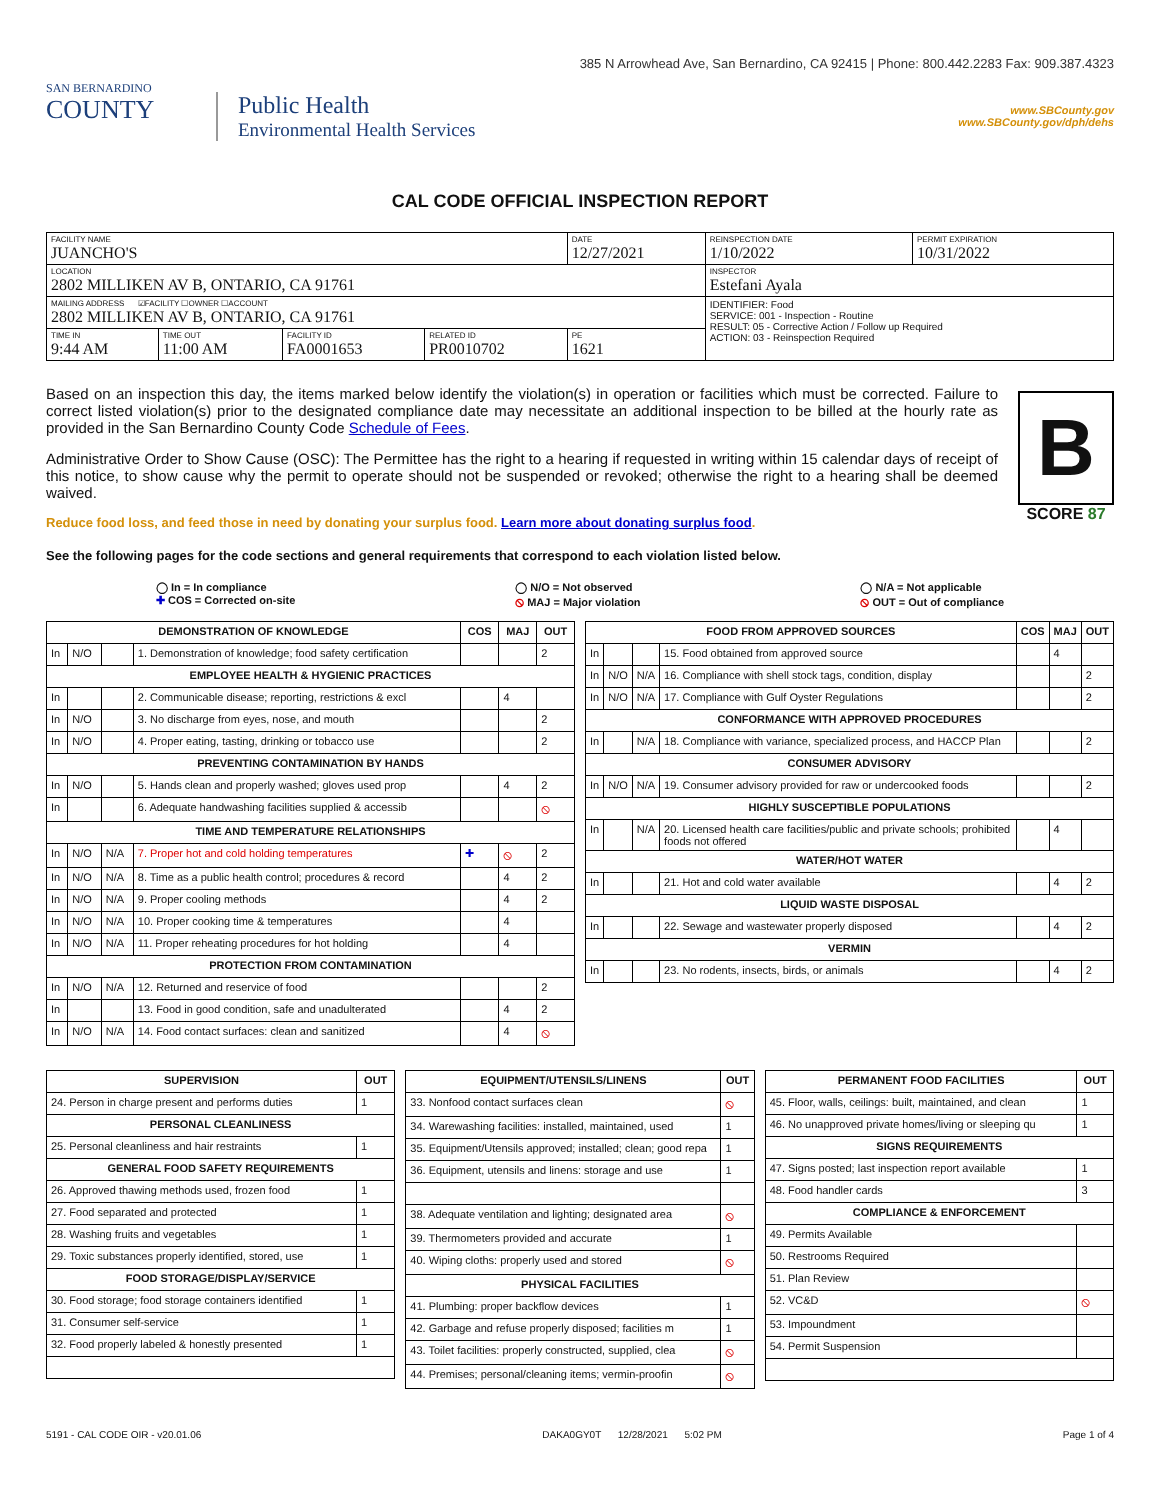385 N Arrowhead Ave, San Bernardino, CA 92415 | Phone: 800.442.2283 Fax: 909.387.4323
SAN BERNARDINO
COUNTY
Public Health
Environmental Health Services
www.SBCounty.gov
www.SBCounty.gov/dph/dehs
CAL CODE OFFICIAL INSPECTION REPORT
| FACILITY NAME JUANCHO'S | | | | DATE 12/27/2021 | REINSPECTION DATE 1/10/2022 | PERMIT EXPIRATION 10/31/2022 |
| LOCATION 2802 MILLIKEN AV B, ONTARIO, CA 91761 | | | | | INSPECTOR Estefani Ayala | |
| MAILING ADDRESS ☑FACILITY ☐OWNER ☐ACCOUNT 2802 MILLIKEN AV B, ONTARIO, CA 91761 | | | | | IDENTIFIER: Food SERVICE: 001 - Inspection - Routine RESULT: 05 - Corrective Action / Follow up Required ACTION: 03 - Reinspection Required | |
| TIME IN 9:44 AM | TIME OUT 11:00 AM | FACILITY ID FA0001653 | RELATED ID PR0010702 | PE 1621 | | |
B
SCORE 87
Based on an inspection this day, the items marked below identify the violation(s) in operation or facilities which must be corrected. Failure to correct listed violation(s) prior to the designated compliance date may necessitate an additional inspection to be billed at the hourly rate as provided in the San Bernardino County Code Schedule of Fees.
Administrative Order to Show Cause (OSC): The Permittee has the right to a hearing if requested in writing within 15 calendar days of receipt of this notice, to show cause why the permit to operate should not be suspended or revoked; otherwise the right to a hearing shall be deemed waived.
Reduce food loss, and feed those in need by donating your surplus food. Learn more about donating surplus food.
See the following pages for the code sections and general requirements that correspond to each violation listed below.
◯ In = In compliance
✚ COS = Corrected on-site
◯ N/O = Not observed
⦸ MAJ = Major violation
◯ N/A = Not applicable
⦸ OUT = Out of compliance
| DEMONSTRATION OF KNOWLEDGE | | | | COS | MAJ | OUT |
| --- | --- | --- | --- | --- | --- | --- |
| In | N/O | | 1. Demonstration of knowledge; food safety certification | | | 2 |
| EMPLOYEE HEALTH & HYGIENIC PRACTICES | | | | | | |
| In | | | 2. Communicable disease; reporting, restrictions & excl | | 4 | |
| In | N/O | | 3. No discharge from eyes, nose, and mouth | | | 2 |
| In | N/O | | 4. Proper eating, tasting, drinking or tobacco use | | | 2 |
| PREVENTING CONTAMINATION BY HANDS | | | | | | |
| In | N/O | | 5. Hands clean and properly washed; gloves used prop | | 4 | 2 |
| In | | | 6. Adequate handwashing facilities supplied & accessib | | | ⦸ |
| TIME AND TEMPERATURE RELATIONSHIPS | | | | | | |
| In | N/O | N/A | 7. Proper hot and cold holding temperatures | ✚ | ⦸ | 2 |
| In | N/O | N/A | 8. Time as a public health control; procedures & record | | 4 | 2 |
| In | N/O | N/A | 9. Proper cooling methods | | 4 | 2 |
| In | N/O | N/A | 10. Proper cooking time & temperatures | | 4 | |
| In | N/O | N/A | 11. Proper reheating procedures for hot holding | | 4 | |
| PROTECTION FROM CONTAMINATION | | | | | | |
| In | N/O | N/A | 12. Returned and reservice of food | | | 2 |
| In | | | 13. Food in good condition, safe and unadulterated | | 4 | 2 |
| In | N/O | N/A | 14. Food contact surfaces: clean and sanitized | | 4 | ⦸ |
| FOOD FROM APPROVED SOURCES | | | | COS | MAJ | OUT |
| --- | --- | --- | --- | --- | --- | --- |
| In | | | 15. Food obtained from approved source | | 4 | |
| In | N/O | N/A | 16. Compliance with shell stock tags, condition, display | | | 2 |
| In | N/O | N/A | 17. Compliance with Gulf Oyster Regulations | | | 2 |
| CONFORMANCE WITH APPROVED PROCEDURES | | | | | | |
| In | | N/A | 18. Compliance with variance, specialized process, and HACCP Plan | | | 2 |
| CONSUMER ADVISORY | | | | | | |
| In | N/O | N/A | 19. Consumer advisory provided for raw or undercooked foods | | | 2 |
| HIGHLY SUSCEPTIBLE POPULATIONS | | | | | | |
| In | | N/A | 20. Licensed health care facilities/public and private schools; prohibited foods not offered | | 4 | |
| WATER/HOT WATER | | | | | | |
| In | | | 21. Hot and cold water available | | 4 | 2 |
| LIQUID WASTE DISPOSAL | | | | | | |
| In | | | 22. Sewage and wastewater properly disposed | | 4 | 2 |
| VERMIN | | | | | | |
| In | | | 23. No rodents, insects, birds, or animals | | 4 | 2 |
| SUPERVISION | OUT |
| --- | --- |
| 24. Person in charge present and performs duties | 1 |
| PERSONAL CLEANLINESS | |
| 25. Personal cleanliness and hair restraints | 1 |
| GENERAL FOOD SAFETY REQUIREMENTS | |
| 26. Approved thawing methods used, frozen food | 1 |
| 27. Food separated and protected | 1 |
| 28. Washing fruits and vegetables | 1 |
| 29. Toxic substances properly identified, stored, use | 1 |
| FOOD STORAGE/DISPLAY/SERVICE | |
| 30. Food storage; food storage containers identified | 1 |
| 31. Consumer self-service | 1 |
| 32. Food properly labeled & honestly presented | 1 |
| EQUIPMENT/UTENSILS/LINENS | OUT |
| --- | --- |
| 33. Nonfood contact surfaces clean | ⦸ |
| 34. Warewashing facilities: installed, maintained, used | 1 |
| 35. Equipment/Utensils approved; installed; clean; good repa | 1 |
| 36. Equipment, utensils and linens: storage and use | 1 |
| 38. Adequate ventilation and lighting; designated area | ⦸ |
| 39. Thermometers provided and accurate | 1 |
| 40. Wiping cloths: properly used and stored | ⦸ |
| PHYSICAL FACILITIES | |
| 41. Plumbing: proper backflow devices | 1 |
| 42. Garbage and refuse properly disposed; facilities m | 1 |
| 43. Toilet facilities: properly constructed, supplied, clea | ⦸ |
| 44. Premises; personal/cleaning items; vermin-proofin | ⦸ |
| PERMANENT FOOD FACILITIES | OUT |
| --- | --- |
| 45. Floor, walls, ceilings: built, maintained, and clean | 1 |
| 46. No unapproved private homes/living or sleeping qu | 1 |
| SIGNS REQUIREMENTS | |
| 47. Signs posted; last inspection report available | 1 |
| 48. Food handler cards | 3 |
| COMPLIANCE & ENFORCEMENT | |
| 49. Permits Available | |
| 50. Restrooms Required | |
| 51. Plan Review | |
| 52. VC&D | ⦸ |
| 53. Impoundment | |
| 54. Permit Suspension | |
5191 - CAL CODE OIR - v20.01.06 DAKA0GY0T 12/28/2021 5:02 PM Page 1 of 4